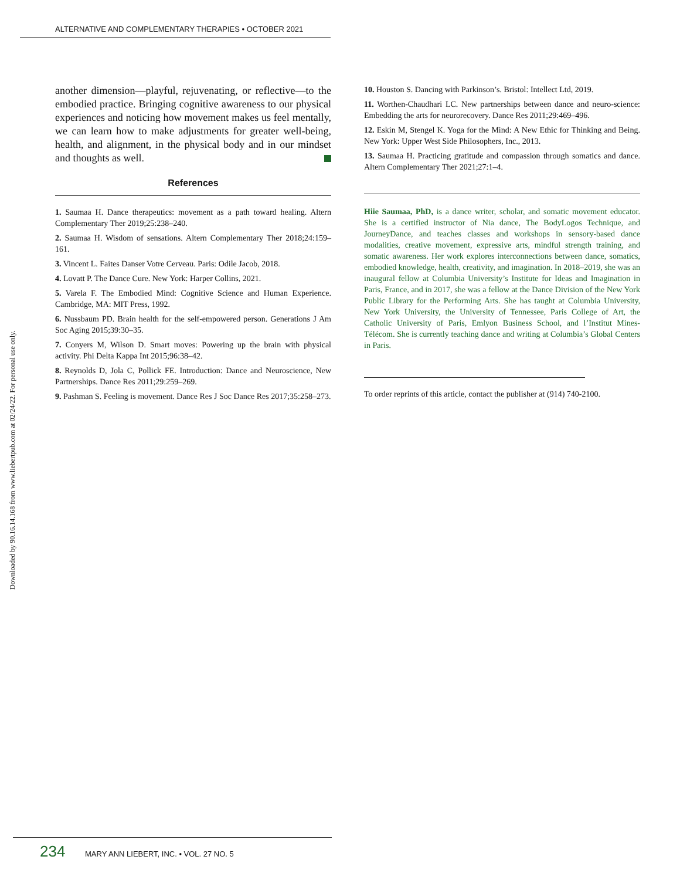ALTERNATIVE AND COMPLEMENTARY THERAPIES • OCTOBER 2021
Downloaded by 90.16.14.168 from www.liebertpub.com at 02/24/22. For personal use only.
another dimension—playful, rejuvenating, or reflective—to the embodied practice. Bringing cognitive awareness to our physical experiences and noticing how movement makes us feel mentally, we can learn how to make adjustments for greater well-being, health, and alignment, in the physical body and in our mindset and thoughts as well.
References
1. Saumaa H. Dance therapeutics: movement as a path toward healing. Altern Complementary Ther 2019;25:238–240.
2. Saumaa H. Wisdom of sensations. Altern Complementary Ther 2018;24:159–161.
3. Vincent L. Faites Danser Votre Cerveau. Paris: Odile Jacob, 2018.
4. Lovatt P. The Dance Cure. New York: Harper Collins, 2021.
5. Varela F. The Embodied Mind: Cognitive Science and Human Experience. Cambridge, MA: MIT Press, 1992.
6. Nussbaum PD. Brain health for the self-empowered person. Generations J Am Soc Aging 2015;39:30–35.
7. Conyers M, Wilson D. Smart moves: Powering up the brain with physical activity. Phi Delta Kappa Int 2015;96:38–42.
8. Reynolds D, Jola C, Pollick FE. Introduction: Dance and Neuroscience, New Partnerships. Dance Res 2011;29:259–269.
9. Pashman S. Feeling is movement. Dance Res J Soc Dance Res 2017;35:258–273.
10. Houston S. Dancing with Parkinson’s. Bristol: Intellect Ltd, 2019.
11. Worthen-Chaudhari LC. New partnerships between dance and neuro-science: Embedding the arts for neurorecovery. Dance Res 2011;29:469–496.
12. Eskin M, Stengel K. Yoga for the Mind: A New Ethic for Thinking and Being. New York: Upper West Side Philosophers, Inc., 2013.
13. Saumaa H. Practicing gratitude and compassion through somatics and dance. Altern Complementary Ther 2021;27:1–4.
Hiie Saumaa, PhD, is a dance writer, scholar, and somatic movement educator. She is a certified instructor of Nia dance, The BodyLogos Technique, and JourneyDance, and teaches classes and workshops in sensory-based dance modalities, creative movement, expressive arts, mindful strength training, and somatic awareness. Her work explores interconnections between dance, somatics, embodied knowledge, health, creativity, and imagination. In 2018–2019, she was an inaugural fellow at Columbia University’s Institute for Ideas and Imagination in Paris, France, and in 2017, she was a fellow at the Dance Division of the New York Public Library for the Performing Arts. She has taught at Columbia University, New York University, the University of Tennessee, Paris College of Art, the Catholic University of Paris, Emlyon Business School, and l’Institut Mines-Télécom. She is currently teaching dance and writing at Columbia’s Global Centers in Paris.
To order reprints of this article, contact the publisher at (914) 740-2100.
234 MARY ANN LIEBERT, INC. • VOL. 27 NO. 5